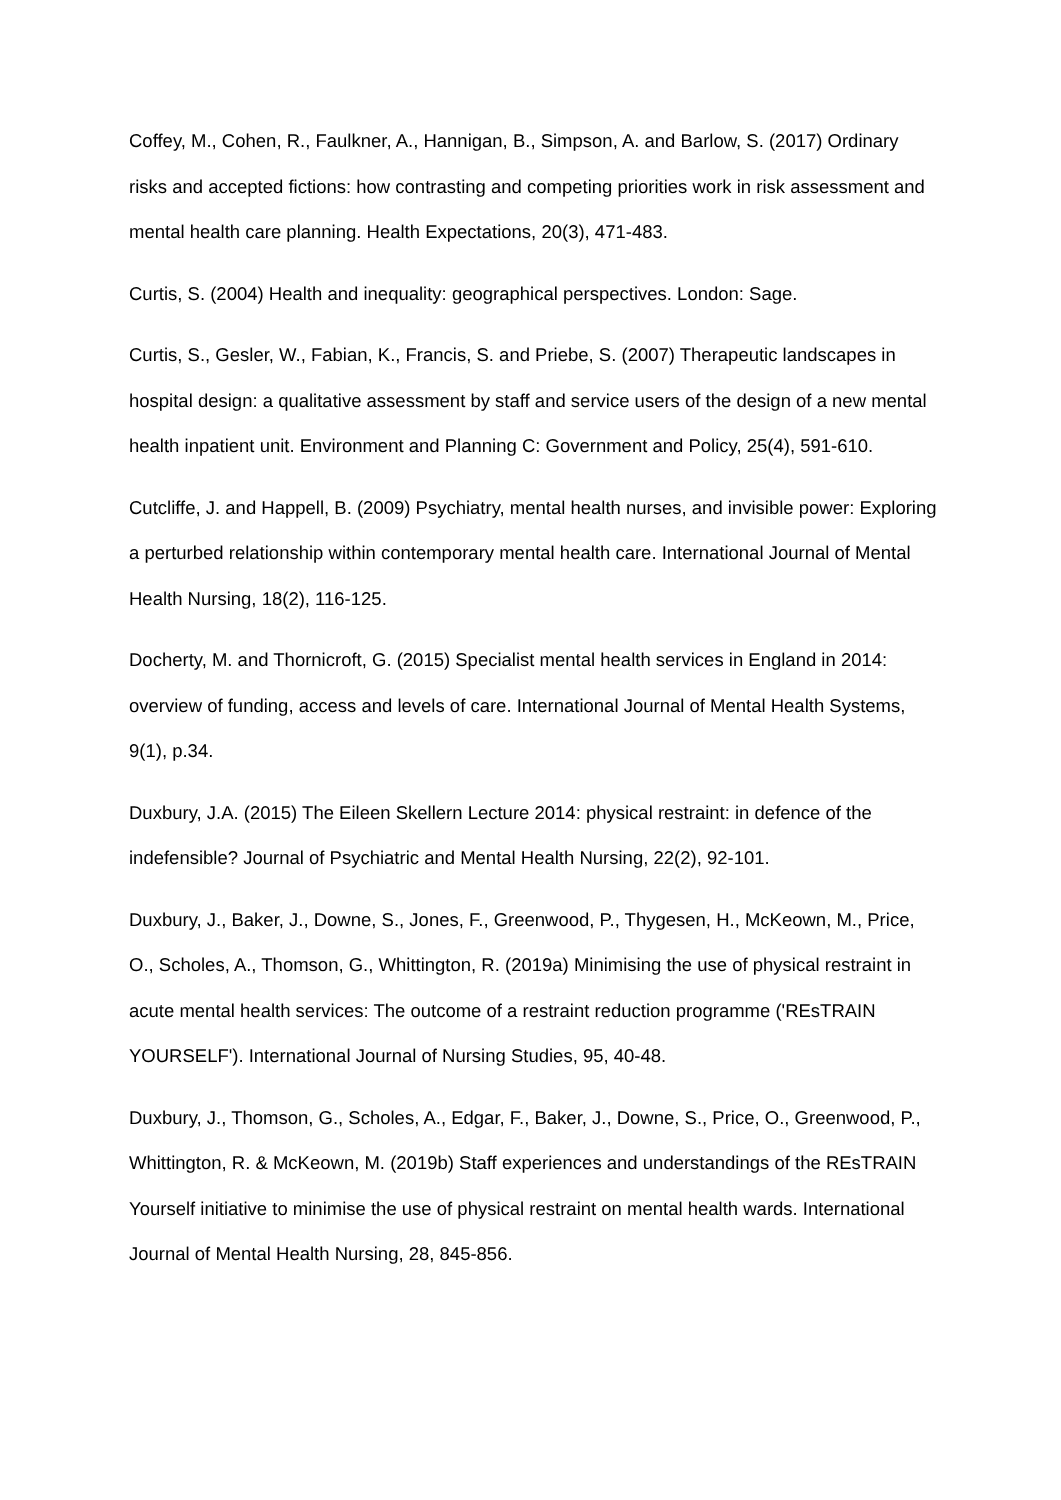Coffey, M., Cohen, R., Faulkner, A., Hannigan, B., Simpson, A. and Barlow, S. (2017) Ordinary risks and accepted fictions: how contrasting and competing priorities work in risk assessment and mental health care planning. Health Expectations, 20(3), 471-483.
Curtis, S. (2004) Health and inequality: geographical perspectives. London: Sage.
Curtis, S., Gesler, W., Fabian, K., Francis, S. and Priebe, S. (2007) Therapeutic landscapes in hospital design: a qualitative assessment by staff and service users of the design of a new mental health inpatient unit. Environment and Planning C: Government and Policy, 25(4), 591-610.
Cutcliffe, J. and Happell, B. (2009) Psychiatry, mental health nurses, and invisible power: Exploring a perturbed relationship within contemporary mental health care. International Journal of Mental Health Nursing, 18(2), 116-125.
Docherty, M. and Thornicroft, G. (2015) Specialist mental health services in England in 2014: overview of funding, access and levels of care. International Journal of Mental Health Systems, 9(1), p.34.
Duxbury, J.A. (2015) The Eileen Skellern Lecture 2014: physical restraint: in defence of the indefensible? Journal of Psychiatric and Mental Health Nursing, 22(2), 92-101.
Duxbury, J., Baker, J., Downe, S., Jones, F., Greenwood, P., Thygesen, H., McKeown, M., Price, O., Scholes, A., Thomson, G., Whittington, R. (2019a) Minimising the use of physical restraint in acute mental health services: The outcome of a restraint reduction programme ('REsTRAIN YOURSELF'). International Journal of Nursing Studies, 95, 40-48.
Duxbury, J., Thomson, G., Scholes, A., Edgar, F., Baker, J., Downe, S., Price, O., Greenwood, P., Whittington, R. & McKeown, M. (2019b) Staff experiences and understandings of the REsTRAIN Yourself initiative to minimise the use of physical restraint on mental health wards. International Journal of Mental Health Nursing, 28, 845-856.